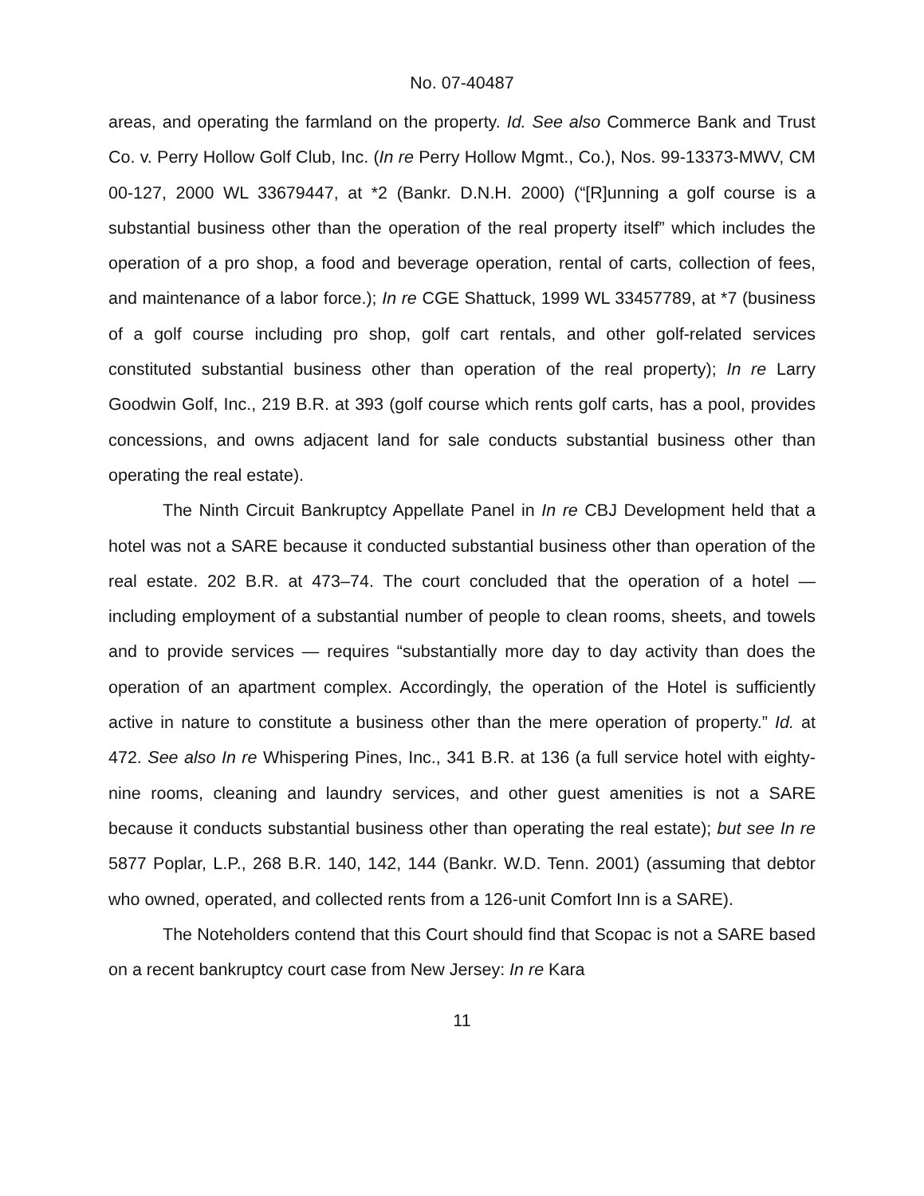No. 07-40487
areas, and operating the farmland on the property. Id. See also Commerce Bank and Trust Co. v. Perry Hollow Golf Club, Inc. (In re Perry Hollow Mgmt., Co.), Nos. 99-13373-MWV, CM 00-127, 2000 WL 33679447, at *2 (Bankr. D.N.H. 2000) (“[R]unning a golf course is a substantial business other than the operation of the real property itself” which includes the operation of a pro shop, a food and beverage operation, rental of carts, collection of fees, and maintenance of a labor force.); In re CGE Shattuck, 1999 WL 33457789, at *7 (business of a golf course including pro shop, golf cart rentals, and other golf-related services constituted substantial business other than operation of the real property); In re Larry Goodwin Golf, Inc., 219 B.R. at 393 (golf course which rents golf carts, has a pool, provides concessions, and owns adjacent land for sale conducts substantial business other than operating the real estate).
The Ninth Circuit Bankruptcy Appellate Panel in In re CBJ Development held that a hotel was not a SARE because it conducted substantial business other than operation of the real estate. 202 B.R. at 473–74. The court concluded that the operation of a hotel — including employment of a substantial number of people to clean rooms, sheets, and towels and to provide services — requires “substantially more day to day activity than does the operation of an apartment complex. Accordingly, the operation of the Hotel is sufficiently active in nature to constitute a business other than the mere operation of property.” Id. at 472. See also In re Whispering Pines, Inc., 341 B.R. at 136 (a full service hotel with eighty-nine rooms, cleaning and laundry services, and other guest amenities is not a SARE because it conducts substantial business other than operating the real estate); but see In re 5877 Poplar, L.P., 268 B.R. 140, 142, 144 (Bankr. W.D. Tenn. 2001) (assuming that debtor who owned, operated, and collected rents from a 126-unit Comfort Inn is a SARE).
The Noteholders contend that this Court should find that Scopac is not a SARE based on a recent bankruptcy court case from New Jersey: In re Kara
11